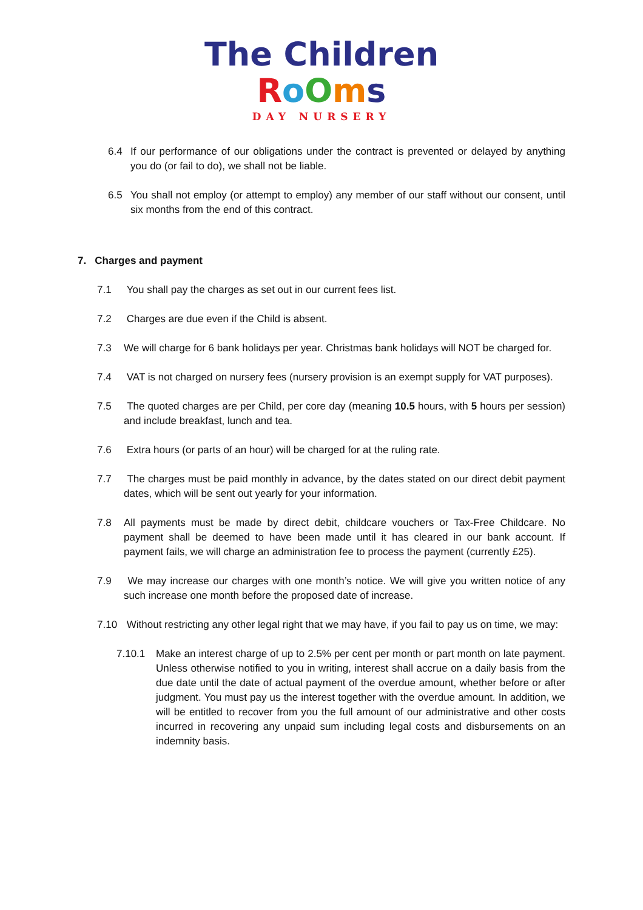The Children
RoOms
DAY NURSERY
6.4 If our performance of our obligations under the contract is prevented or delayed by anything you do (or fail to do), we shall not be liable.
6.5 You shall not employ (or attempt to employ) any member of our staff without our consent, until six months from the end of this contract.
7. Charges and payment
7.1 You shall pay the charges as set out in our current fees list.
7.2 Charges are due even if the Child is absent.
7.3 We will charge for 6 bank holidays per year. Christmas bank holidays will NOT be charged for.
7.4 VAT is not charged on nursery fees (nursery provision is an exempt supply for VAT purposes).
7.5 The quoted charges are per Child, per core day (meaning 10.5 hours, with 5 hours per session) and include breakfast, lunch and tea.
7.6 Extra hours (or parts of an hour) will be charged for at the ruling rate.
7.7 The charges must be paid monthly in advance, by the dates stated on our direct debit payment dates, which will be sent out yearly for your information.
7.8 All payments must be made by direct debit, childcare vouchers or Tax-Free Childcare. No payment shall be deemed to have been made until it has cleared in our bank account. If payment fails, we will charge an administration fee to process the payment (currently £25).
7.9 We may increase our charges with one month’s notice. We will give you written notice of any such increase one month before the proposed date of increase.
7.10 Without restricting any other legal right that we may have, if you fail to pay us on time, we may:
7.10.1 Make an interest charge of up to 2.5% per cent per month or part month on late payment. Unless otherwise notified to you in writing, interest shall accrue on a daily basis from the due date until the date of actual payment of the overdue amount, whether before or after judgment. You must pay us the interest together with the overdue amount. In addition, we will be entitled to recover from you the full amount of our administrative and other costs incurred in recovering any unpaid sum including legal costs and disbursements on an indemnity basis.